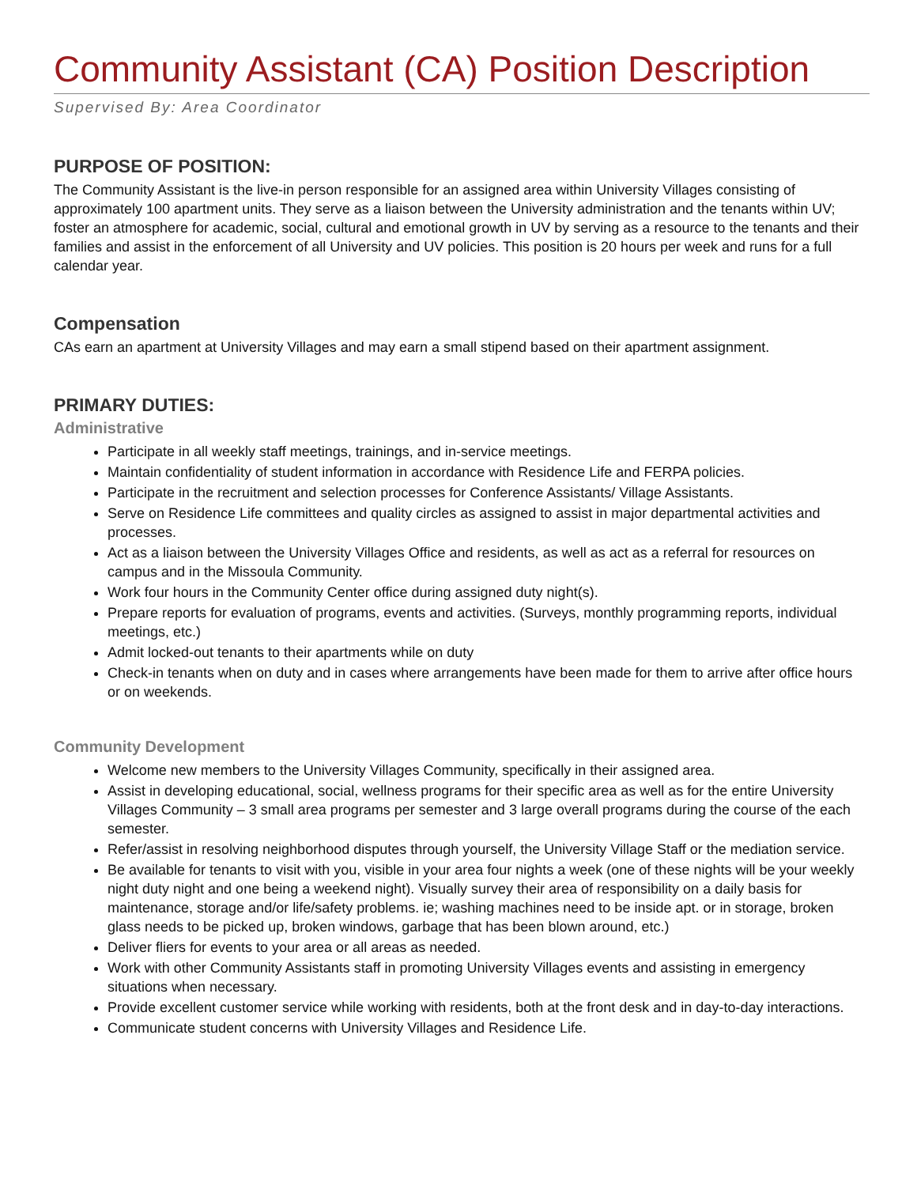Community Assistant (CA) Position Description
Supervised By: Area Coordinator
PURPOSE OF POSITION:
The Community Assistant is the live-in person responsible for an assigned area within University Villages consisting of approximately 100 apartment units. They serve as a liaison between the University administration and the tenants within UV; foster an atmosphere for academic, social, cultural and emotional growth in UV by serving as a resource to the tenants and their families and assist in the enforcement of all University and UV policies. This position is 20 hours per week and runs for a full calendar year.
Compensation
CAs earn an apartment at University Villages and may earn a small stipend based on their apartment assignment.
PRIMARY DUTIES:
Administrative
Participate in all weekly staff meetings, trainings, and in-service meetings.
Maintain confidentiality of student information in accordance with Residence Life and FERPA policies.
Participate in the recruitment and selection processes for Conference Assistants/ Village Assistants.
Serve on Residence Life committees and quality circles as assigned to assist in major departmental activities and processes.
Act as a liaison between the University Villages Office and residents, as well as act as a referral for resources on campus and in the Missoula Community.
Work four hours in the Community Center office during assigned duty night(s).
Prepare reports for evaluation of programs, events and activities. (Surveys, monthly programming reports, individual meetings, etc.)
Admit locked-out tenants to their apartments while on duty
Check-in tenants when on duty and in cases where arrangements have been made for them to arrive after office hours or on weekends.
Community Development
Welcome new members to the University Villages Community, specifically in their assigned area.
Assist in developing educational, social, wellness programs for their specific area as well as for the entire University Villages Community – 3 small area programs per semester and 3 large overall programs during the course of the each semester.
Refer/assist in resolving neighborhood disputes through yourself, the University Village Staff or the mediation service.
Be available for tenants to visit with you, visible in your area four nights a week (one of these nights will be your weekly night duty night and one being a weekend night). Visually survey their area of responsibility on a daily basis for maintenance, storage and/or life/safety problems. ie; washing machines need to be inside apt. or in storage, broken glass needs to be picked up, broken windows, garbage that has been blown around, etc.)
Deliver fliers for events to your area or all areas as needed.
Work with other Community Assistants staff in promoting University Villages events and assisting in emergency situations when necessary.
Provide excellent customer service while working with residents, both at the front desk and in day-to-day interactions.
Communicate student concerns with University Villages and Residence Life.